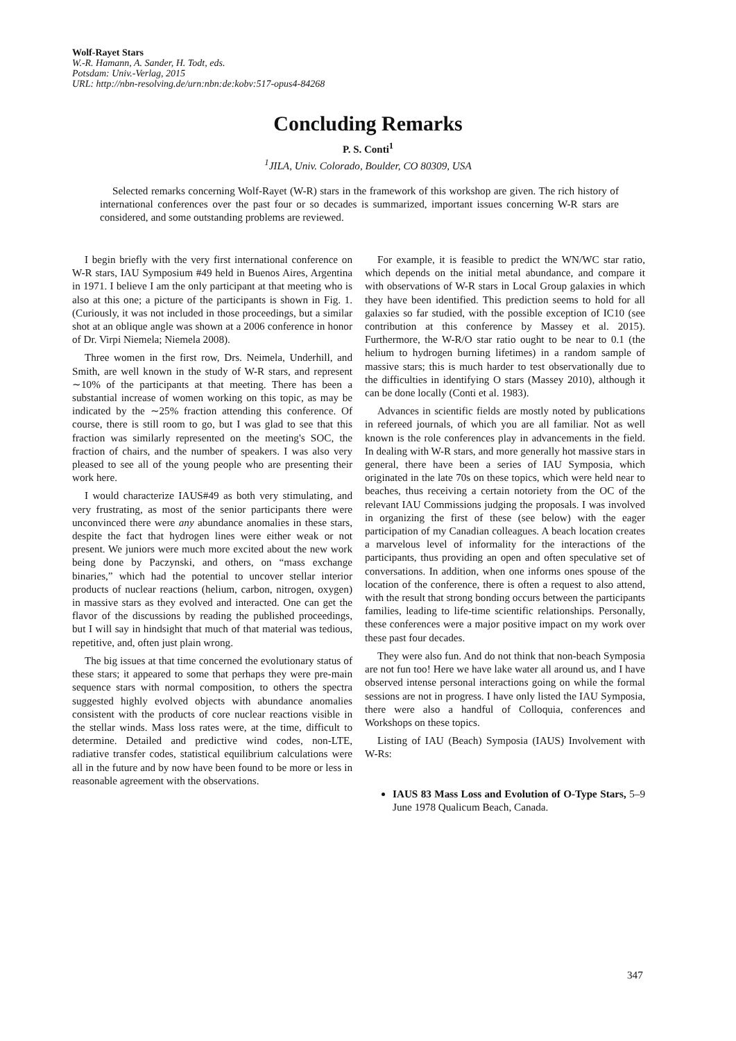Wolf-Rayet Stars
W.-R. Hamann, A. Sander, H. Todt, eds.
Potsdam: Univ.-Verlag, 2015
URL: http://nbn-resolving.de/urn:nbn:de:kobv:517-opus4-84268
Concluding Remarks
P. S. Conti<sup>1</sup>
<sup>1</sup> JILA, Univ. Colorado, Boulder, CO 80309, USA
Selected remarks concerning Wolf-Rayet (W-R) stars in the framework of this workshop are given. The rich history of international conferences over the past four or so decades is summarized, important issues concerning W-R stars are considered, and some outstanding problems are reviewed.
I begin briefly with the very first international conference on W-R stars, IAU Symposium #49 held in Buenos Aires, Argentina in 1971. I believe I am the only participant at that meeting who is also at this one; a picture of the participants is shown in Fig. 1. (Curiously, it was not included in those proceedings, but a similar shot at an oblique angle was shown at a 2006 conference in honor of Dr. Virpi Niemela; Niemela 2008).
Three women in the first row, Drs. Neimela, Underhill, and Smith, are well known in the study of W-R stars, and represent ∼10% of the participants at that meeting. There has been a substantial increase of women working on this topic, as may be indicated by the ∼25% fraction attending this conference. Of course, there is still room to go, but I was glad to see that this fraction was similarly represented on the meeting's SOC, the fraction of chairs, and the number of speakers. I was also very pleased to see all of the young people who are presenting their work here.
I would characterize IAUS#49 as both very stimulating, and very frustrating, as most of the senior participants there were unconvinced there were any abundance anomalies in these stars, despite the fact that hydrogen lines were either weak or not present. We juniors were much more excited about the new work being done by Paczynski, and others, on “mass exchange binaries,” which had the potential to uncover stellar interior products of nuclear reactions (helium, carbon, nitrogen, oxygen) in massive stars as they evolved and interacted. One can get the flavor of the discussions by reading the published proceedings, but I will say in hindsight that much of that material was tedious, repetitive, and, often just plain wrong.
The big issues at that time concerned the evolutionary status of these stars; it appeared to some that perhaps they were pre-main sequence stars with normal composition, to others the spectra suggested highly evolved objects with abundance anomalies consistent with the products of core nuclear reactions visible in the stellar winds. Mass loss rates were, at the time, difficult to determine. Detailed and predictive wind codes, non-LTE, radiative transfer codes, statistical equilibrium calculations were all in the future and by now have been found to be more or less in reasonable agreement with the observations.
For example, it is feasible to predict the WN/WC star ratio, which depends on the initial metal abundance, and compare it with observations of W-R stars in Local Group galaxies in which they have been identified. This prediction seems to hold for all galaxies so far studied, with the possible exception of IC10 (see contribution at this conference by Massey et al. 2015). Furthermore, the W-R/O star ratio ought to be near to 0.1 (the helium to hydrogen burning lifetimes) in a random sample of massive stars; this is much harder to test observationally due to the difficulties in identifying O stars (Massey 2010), although it can be done locally (Conti et al. 1983).
Advances in scientific fields are mostly noted by publications in refereed journals, of which you are all familiar. Not as well known is the role conferences play in advancements in the field. In dealing with W-R stars, and more generally hot massive stars in general, there have been a series of IAU Symposia, which originated in the late 70s on these topics, which were held near to beaches, thus receiving a certain notoriety from the OC of the relevant IAU Commissions judging the proposals. I was involved in organizing the first of these (see below) with the eager participation of my Canadian colleagues. A beach location creates a marvelous level of informality for the interactions of the participants, thus providing an open and often speculative set of conversations. In addition, when one informs ones spouse of the location of the conference, there is often a request to also attend, with the result that strong bonding occurs between the participants families, leading to life-time scientific relationships. Personally, these conferences were a major positive impact on my work over these past four decades.
They were also fun. And do not think that non-beach Symposia are not fun too! Here we have lake water all around us, and I have observed intense personal interactions going on while the formal sessions are not in progress. I have only listed the IAU Symposia, there were also a handful of Colloquia, conferences and Workshops on these topics.
Listing of IAU (Beach) Symposia (IAUS) Involvement with W-Rs:
IAUS 83 Mass Loss and Evolution of O-Type Stars, 5–9 June 1978 Qualicum Beach, Canada.
347